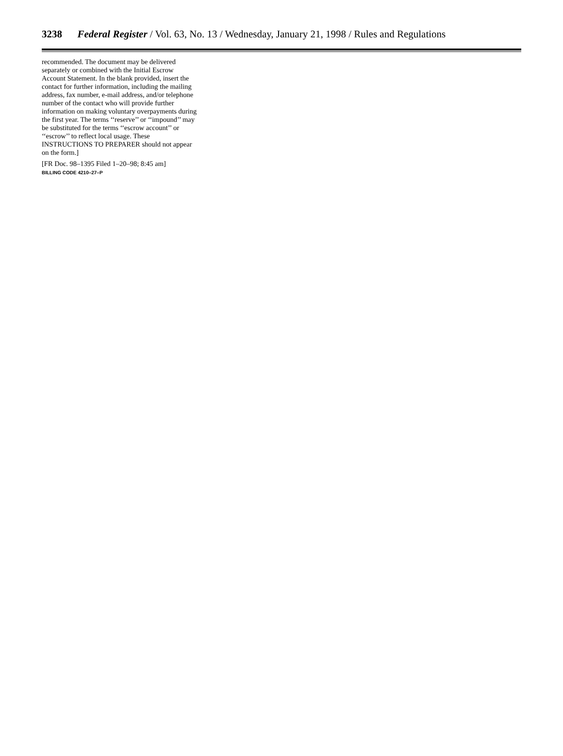3238 Federal Register / Vol. 63, No. 13 / Wednesday, January 21, 1998 / Rules and Regulations
recommended. The document may be delivered separately or combined with the Initial Escrow Account Statement. In the blank provided, insert the contact for further information, including the mailing address, fax number, e-mail address, and/or telephone number of the contact who will provide further information on making voluntary overpayments during the first year. The terms ‘‘reserve’’ or ‘‘impound’’ may be substituted for the terms ‘‘escrow account’’ or ‘‘escrow’’ to reflect local usage. These INSTRUCTIONS TO PREPARER should not appear on the form.]
[FR Doc. 98–1395 Filed 1–20–98; 8:45 am]
BILLING CODE 4210–27–P